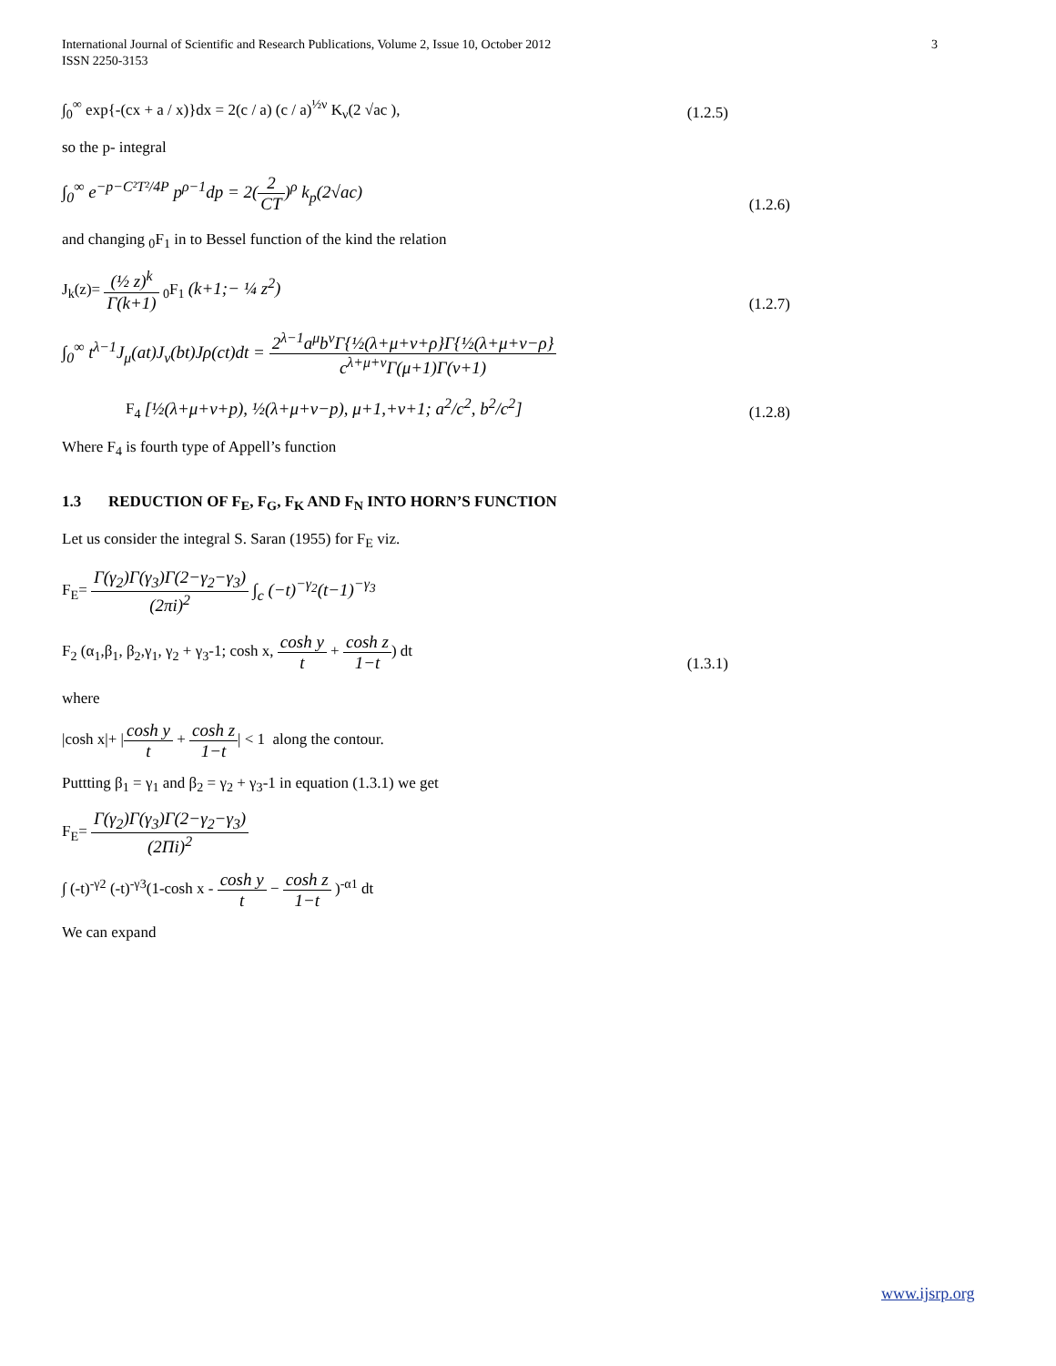International Journal of Scientific and Research Publications, Volume 2, Issue 10, October 2012
ISSN 2250-3153
3
∫<sub>0</sub><sup>∞</sup> exp{-(cx + a / x)}dx = 2(c / a) (c / a)<sup>½ν</sup> K<sub>ν</sub>(2 √ac ),
(1.2.5)
so the p- integral
∫<sub>0</sub><sup>∞</sup> e<sup>−p−C²T²/4P</sup> p<sup>ρ−1</sup>dp = 2(2 CT)<sup>ρ</sup> k<sub>p</sub>(2√ac)
(1.2.6)
and changing <sub>0</sub>F<sub>1</sub> in to Bessel function of the kind the relation
J<sub>k</sub>(z)= (½ z)<sup>k</sup> Γ(k+1) <sub>0</sub>F<sub>1</sub> (k+1;− ¼ z<sup>2</sup>)
(1.2.7)
∫<sub>0</sub><sup>∞</sup> t<sup>λ−1</sup>J<sub>μ</sub>(at)J<sub>ν</sub>(bt)Jρ(ct)dt = 2<sup>λ−1</sup>a<sup>μ</sup>b<sup>ν</sup>Γ{½(λ+μ+ν+ρ}Γ{½(λ+μ+ν−ρ} c<sup>λ+μ+ν</sup>Γ(μ+1)Γ(ν+1)
F<sub>4</sub> [½(λ+μ+ν+p), ½(λ+μ+ν−p), μ+1,+ν+1; a<sup>2</sup>/c<sup>2</sup>, b<sup>2</sup>/c<sup>2</sup>]
(1.2.8)
Where F<sub>4</sub> is fourth type of Appell’s function
1.3 REDUCTION OF F<sub>E</sub>, F<sub>G</sub>, F<sub>K</sub> AND F<sub>N</sub> INTO HORN’S FUNCTION
Let us consider the integral S. Saran (1955) for F<sub>E</sub> viz.
F<sub>E</sub>= Γ(γ<sub>2</sub>)Γ(γ<sub>3</sub>)Γ(2−γ<sub>2</sub>−γ<sub>3</sub>) (2πi)<sup>2</sup> ∫<sub>c</sub> (−t)<sup>−γ<sub>2</sub></sup>(t−1)<sup>−γ<sub>3</sub></sup>
F<sub>2</sub> (α<sub>1</sub>,β<sub>1</sub>, β<sub>2</sub>,γ<sub>1</sub>, γ<sub>2</sub> + γ<sub>3</sub>-1; cosh x, cosh y t + cosh z 1−t) dt
(1.3.1)
where
|cosh x|+ |cosh y t + cosh z 1−t| < 1 along the contour.
Puttting β<sub>1</sub> = γ<sub>1</sub> and β<sub>2</sub> = γ<sub>2</sub> + γ<sub>3</sub>-1 in equation (1.3.1) we get
F<sub>E</sub>= Γ(γ<sub>2</sub>)Γ(γ<sub>3</sub>)Γ(2−γ<sub>2</sub>−γ<sub>3</sub>) (2Πi)<sup>2</sup>
∫ (-t)<sup>-γ2</sup> (-t)<sup>-γ3</sup>(1-cosh x - cosh y t − cosh z 1−t )<sup>-α1</sup> dt
We can expand
www.ijsrp.org